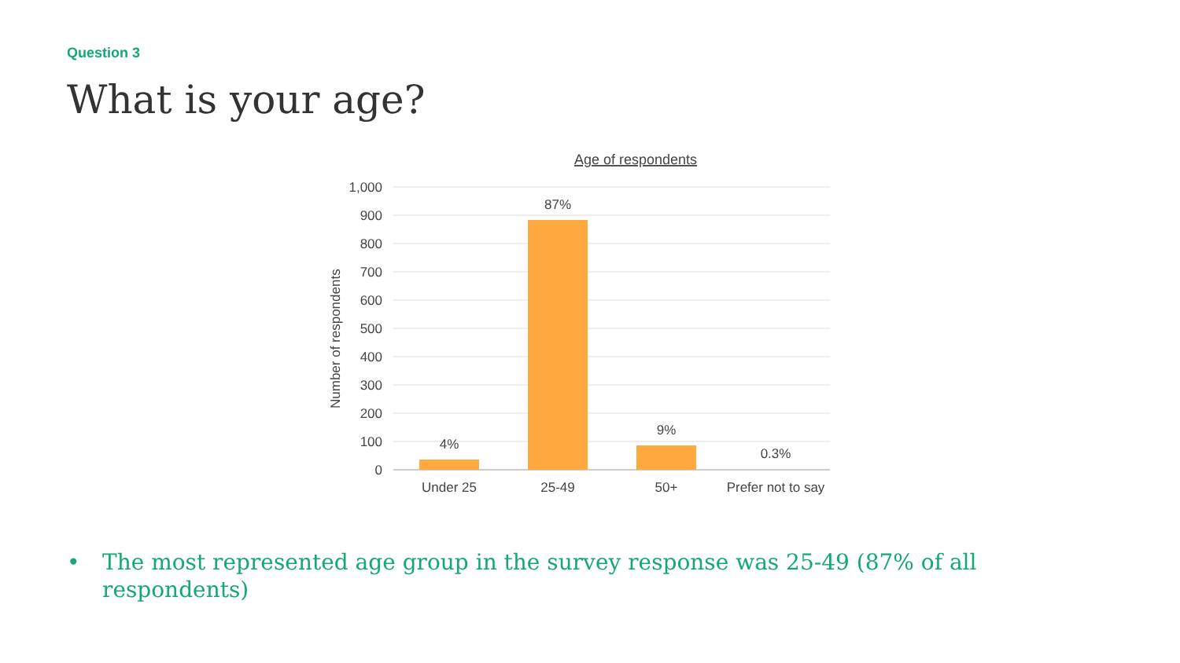Question 3
What is your age?
Age of respondents
1,000
900
800
700
600
500
400
300
200
100
0
Number of respondents
4%
87%
9%
0.3%
Under 25
25-49
50+
Prefer not to say
• The most represented age group in the survey response was 25-49 (87% of all respondents)